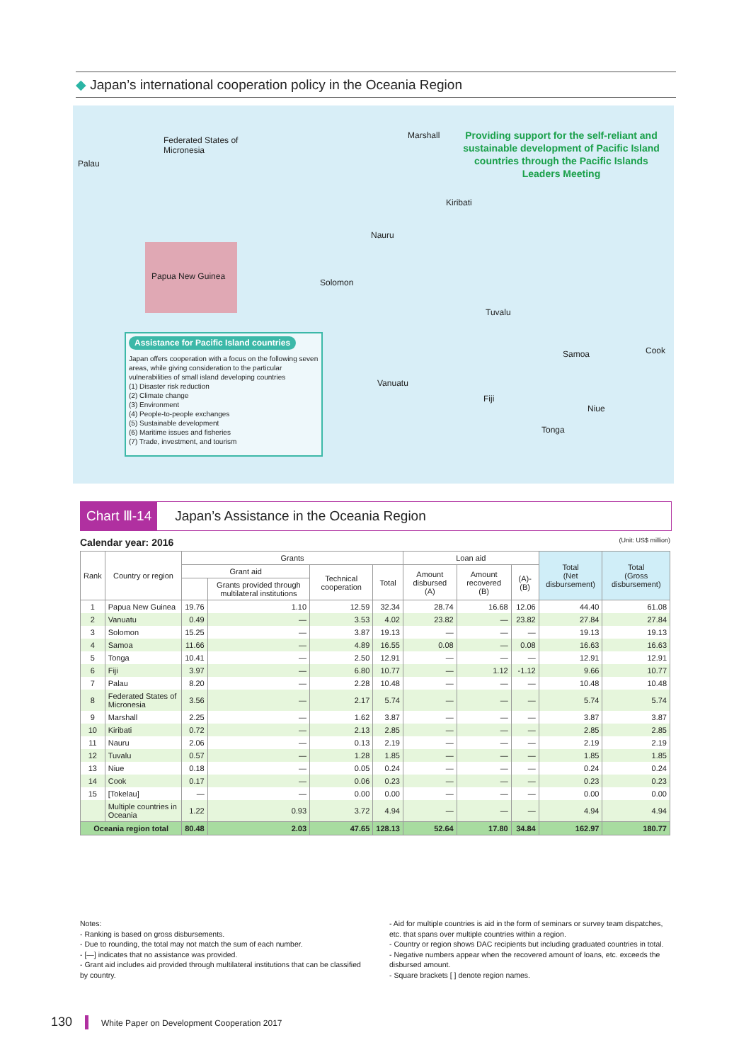◆ Japan’s international cooperation policy in the Oceania Region
Palau
Federated States of
Micronesia
Marshall
Providing support for the self-reliant and sustainable development of Pacific Island countries through the Pacific Islands Leaders Meeting
Kiribati
Nauru
Papua New Guinea
Solomon
Tuvalu
Samoa Cook
Vanuatu
Fiji
Niue
Tonga
Assistance for Pacific Island countries
Japan offers cooperation with a focus on the following seven areas, while giving consideration to the particular vulnerabilities of small island developing countries
(1) Disaster risk reduction
(2) Climate change
(3) Environment
(4) People-to-people exchanges
(5) Sustainable development
(6) Maritime issues and fisheries
(7) Trade, investment, and tourism
Chart Ⅲ-14 Japan’s Assistance in the Oceania Region
Calendar year: 2016 (Unit: US$ million)
| Rank | Country or region | Grants | | | | Loan aid | | | Total (Net disbursement) | Total (Gross disbursement) |
| --- | --- | --- | --- | --- | --- | --- | --- | --- | --- | --- |
| | | Grant aid | | Technical cooperation | Total | Amount disbursed (A) | Amount recovered (B) | (A)-(B) | | |
| | | | Grants provided through multilateral institutions | | | | | | | |
| 1 | Papua New Guinea | 19.76 | 1.10 | 12.59 | 32.34 | 28.74 | 16.68 | 12.06 | 44.40 | 61.08 |
| 2 | Vanuatu | 0.49 | — | 3.53 | 4.02 | 23.82 | — | 23.82 | 27.84 | 27.84 |
| 3 | Solomon | 15.25 | — | 3.87 | 19.13 | — | — | — | 19.13 | 19.13 |
| 4 | Samoa | 11.66 | — | 4.89 | 16.55 | 0.08 | — | 0.08 | 16.63 | 16.63 |
| 5 | Tonga | 10.41 | — | 2.50 | 12.91 | — | — | — | 12.91 | 12.91 |
| 6 | Fiji | 3.97 | — | 6.80 | 10.77 | — | 1.12 | -1.12 | 9.66 | 10.77 |
| 7 | Palau | 8.20 | — | 2.28 | 10.48 | — | — | — | 10.48 | 10.48 |
| 8 | Federated States of Micronesia | 3.56 | — | 2.17 | 5.74 | — | — | — | 5.74 | 5.74 |
| 9 | Marshall | 2.25 | — | 1.62 | 3.87 | — | — | — | 3.87 | 3.87 |
| 10 | Kiribati | 0.72 | — | 2.13 | 2.85 | — | — | — | 2.85 | 2.85 |
| 11 | Nauru | 2.06 | — | 0.13 | 2.19 | — | — | — | 2.19 | 2.19 |
| 12 | Tuvalu | 0.57 | — | 1.28 | 1.85 | — | — | — | 1.85 | 1.85 |
| 13 | Niue | 0.18 | — | 0.05 | 0.24 | — | — | — | 0.24 | 0.24 |
| 14 | Cook | 0.17 | — | 0.06 | 0.23 | — | — | — | 0.23 | 0.23 |
| 15 | [Tokelau] | — | — | 0.00 | 0.00 | — | — | — | 0.00 | 0.00 |
| | Multiple countries in Oceania | 1.22 | 0.93 | 3.72 | 4.94 | — | — | — | 4.94 | 4.94 |
| Oceania region total | | 80.48 | 2.03 | 47.65 | 128.13 | 52.64 | 17.80 | 34.84 | 162.97 | 180.77 |
Notes:
- Ranking is based on gross disbursements.
- Due to rounding, the total may not match the sum of each number.
- [—] indicates that no assistance was provided.
- Grant aid includes aid provided through multilateral institutions that can be classified by country.
- Aid for multiple countries is aid in the form of seminars or survey team dispatches, etc. that spans over multiple countries within a region.
- Country or region shows DAC recipients but including graduated countries in total.
- Negative numbers appear when the recovered amount of loans, etc. exceeds the disbursed amount.
- Square brackets [ ] denote region names.
130 White Paper on Development Cooperation 2017